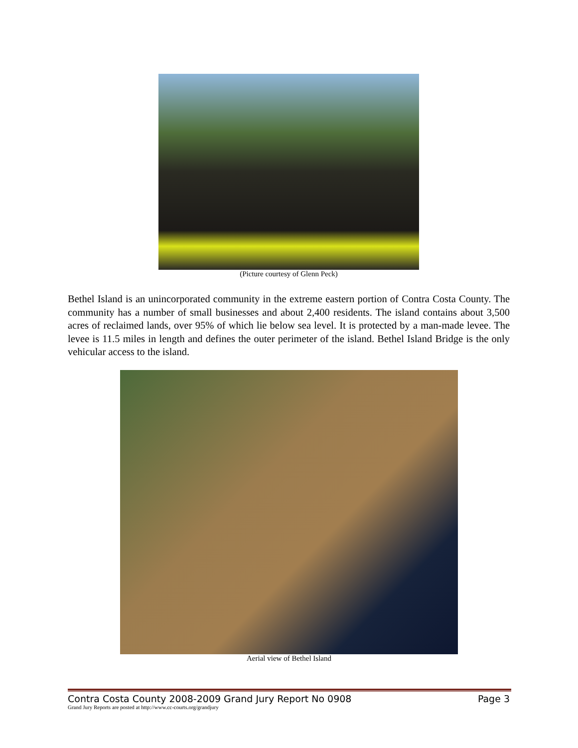(Picture courtesy of Glenn Peck)
Bethel Island is an unincorporated community in the extreme eastern portion of Contra Costa County. The community has a number of small businesses and about 2,400 residents. The island contains about 3,500 acres of reclaimed lands, over 95% of which lie below sea level. It is protected by a man-made levee. The levee is 11.5 miles in length and defines the outer perimeter of the island. Bethel Island Bridge is the only vehicular access to the island.
Aerial view of Bethel Island
Contra Costa County 2008-2009 Grand Jury Report No 0908 Page 3
Grand Jury Reports are posted at http://www.cc-courts.org/grandjury